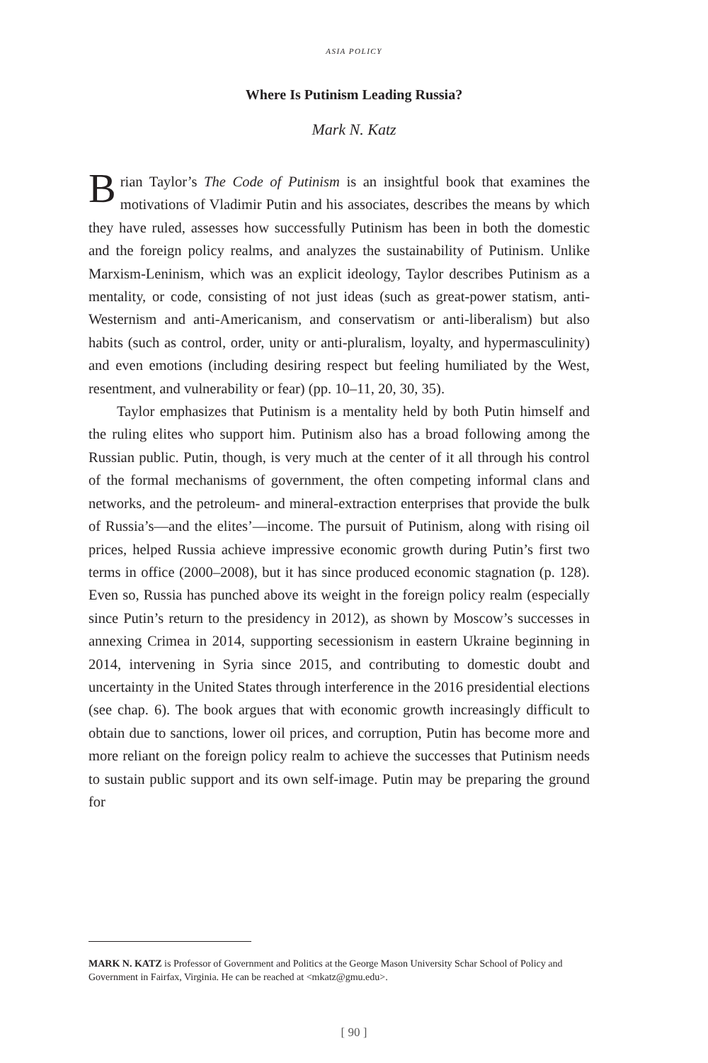ASIA POLICY
Where Is Putinism Leading Russia?
Mark N. Katz
Brian Taylor’s The Code of Putinism is an insightful book that examines the motivations of Vladimir Putin and his associates, describes the means by which they have ruled, assesses how successfully Putinism has been in both the domestic and the foreign policy realms, and analyzes the sustainability of Putinism. Unlike Marxism-Leninism, which was an explicit ideology, Taylor describes Putinism as a mentality, or code, consisting of not just ideas (such as great-power statism, anti-Westernism and anti-Americanism, and conservatism or anti-liberalism) but also habits (such as control, order, unity or anti-pluralism, loyalty, and hypermasculinity) and even emotions (including desiring respect but feeling humiliated by the West, resentment, and vulnerability or fear) (pp. 10–11, 20, 30, 35).
Taylor emphasizes that Putinism is a mentality held by both Putin himself and the ruling elites who support him. Putinism also has a broad following among the Russian public. Putin, though, is very much at the center of it all through his control of the formal mechanisms of government, the often competing informal clans and networks, and the petroleum- and mineral-extraction enterprises that provide the bulk of Russia’s—and the elites’—income. The pursuit of Putinism, along with rising oil prices, helped Russia achieve impressive economic growth during Putin’s first two terms in office (2000–2008), but it has since produced economic stagnation (p. 128). Even so, Russia has punched above its weight in the foreign policy realm (especially since Putin’s return to the presidency in 2012), as shown by Moscow’s successes in annexing Crimea in 2014, supporting secessionism in eastern Ukraine beginning in 2014, intervening in Syria since 2015, and contributing to domestic doubt and uncertainty in the United States through interference in the 2016 presidential elections (see chap. 6). The book argues that with economic growth increasingly difficult to obtain due to sanctions, lower oil prices, and corruption, Putin has become more and more reliant on the foreign policy realm to achieve the successes that Putinism needs to sustain public support and its own self-image. Putin may be preparing the ground for
MARK N. KATZ is Professor of Government and Politics at the George Mason University Schar School of Policy and Government in Fairfax, Virginia. He can be reached at <mkatz@gmu.edu>.
[ 90 ]